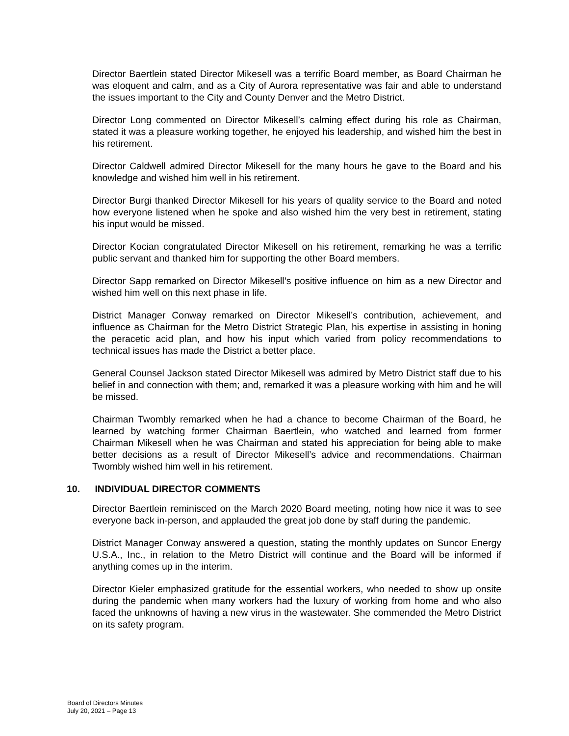Director Baertlein stated Director Mikesell was a terrific Board member, as Board Chairman he was eloquent and calm, and as a City of Aurora representative was fair and able to understand the issues important to the City and County Denver and the Metro District.
Director Long commented on Director Mikesell’s calming effect during his role as Chairman, stated it was a pleasure working together, he enjoyed his leadership, and wished him the best in his retirement.
Director Caldwell admired Director Mikesell for the many hours he gave to the Board and his knowledge and wished him well in his retirement.
Director Burgi thanked Director Mikesell for his years of quality service to the Board and noted how everyone listened when he spoke and also wished him the very best in retirement, stating his input would be missed.
Director Kocian congratulated Director Mikesell on his retirement, remarking he was a terrific public servant and thanked him for supporting the other Board members.
Director Sapp remarked on Director Mikesell’s positive influence on him as a new Director and wished him well on this next phase in life.
District Manager Conway remarked on Director Mikesell’s contribution, achievement, and influence as Chairman for the Metro District Strategic Plan, his expertise in assisting in honing the peracetic acid plan, and how his input which varied from policy recommendations to technical issues has made the District a better place.
General Counsel Jackson stated Director Mikesell was admired by Metro District staff due to his belief in and connection with them; and, remarked it was a pleasure working with him and he will be missed.
Chairman Twombly remarked when he had a chance to become Chairman of the Board, he learned by watching former Chairman Baertlein, who watched and learned from former Chairman Mikesell when he was Chairman and stated his appreciation for being able to make better decisions as a result of Director Mikesell’s advice and recommendations. Chairman Twombly wished him well in his retirement.
10. INDIVIDUAL DIRECTOR COMMENTS
Director Baertlein reminisced on the March 2020 Board meeting, noting how nice it was to see everyone back in-person, and applauded the great job done by staff during the pandemic.
District Manager Conway answered a question, stating the monthly updates on Suncor Energy U.S.A., Inc., in relation to the Metro District will continue and the Board will be informed if anything comes up in the interim.
Director Kieler emphasized gratitude for the essential workers, who needed to show up onsite during the pandemic when many workers had the luxury of working from home and who also faced the unknowns of having a new virus in the wastewater. She commended the Metro District on its safety program.
Board of Directors Minutes
July 20, 2021 – Page 13